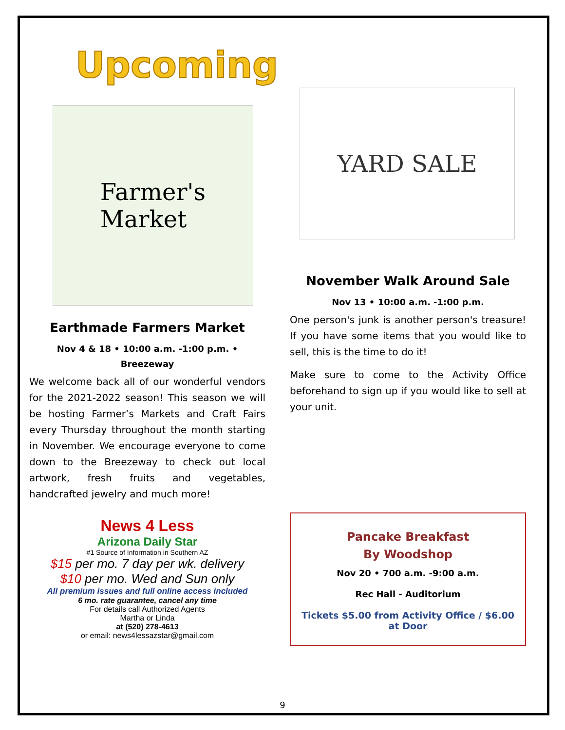Upcoming
Farmer's
Market
Earthmade Farmers Market
Nov 4 & 18 • 10:00 a.m. -1:00 p.m. •
Breezeway
We welcome back all of our wonderful vendors for the 2021-2022 season! This season we will be hosting Farmer’s Markets and Craft Fairs every Thursday throughout the month starting in November. We encourage everyone to come down to the Breezeway to check out local artwork, fresh fruits and vegetables, handcrafted jewelry and much more!
News 4 Less
Arizona Daily Star
#1 Source of Information in Southern AZ
$15 per mo. 7 day per wk. delivery
$10 per mo. Wed and Sun only
All premium issues and full online access included
6 mo. rate guarantee, cancel any time
For details call Authorized Agents
Martha or Linda
at (520) 278-4613
or email: news4lessazstar@gmail.com
YARD SALE
November Walk Around Sale
Nov 13 • 10:00 a.m. -1:00 p.m.
One person's junk is another person's treasure! If you have some items that you would like to sell, this is the time to do it!
Make sure to come to the Activity Office beforehand to sign up if you would like to sell at your unit.
Pancake Breakfast
By Woodshop
Nov 20 • 700 a.m. -9:00 a.m.
Rec Hall - Auditorium
Tickets $5.00 from Activity Office / $6.00 at Door
9